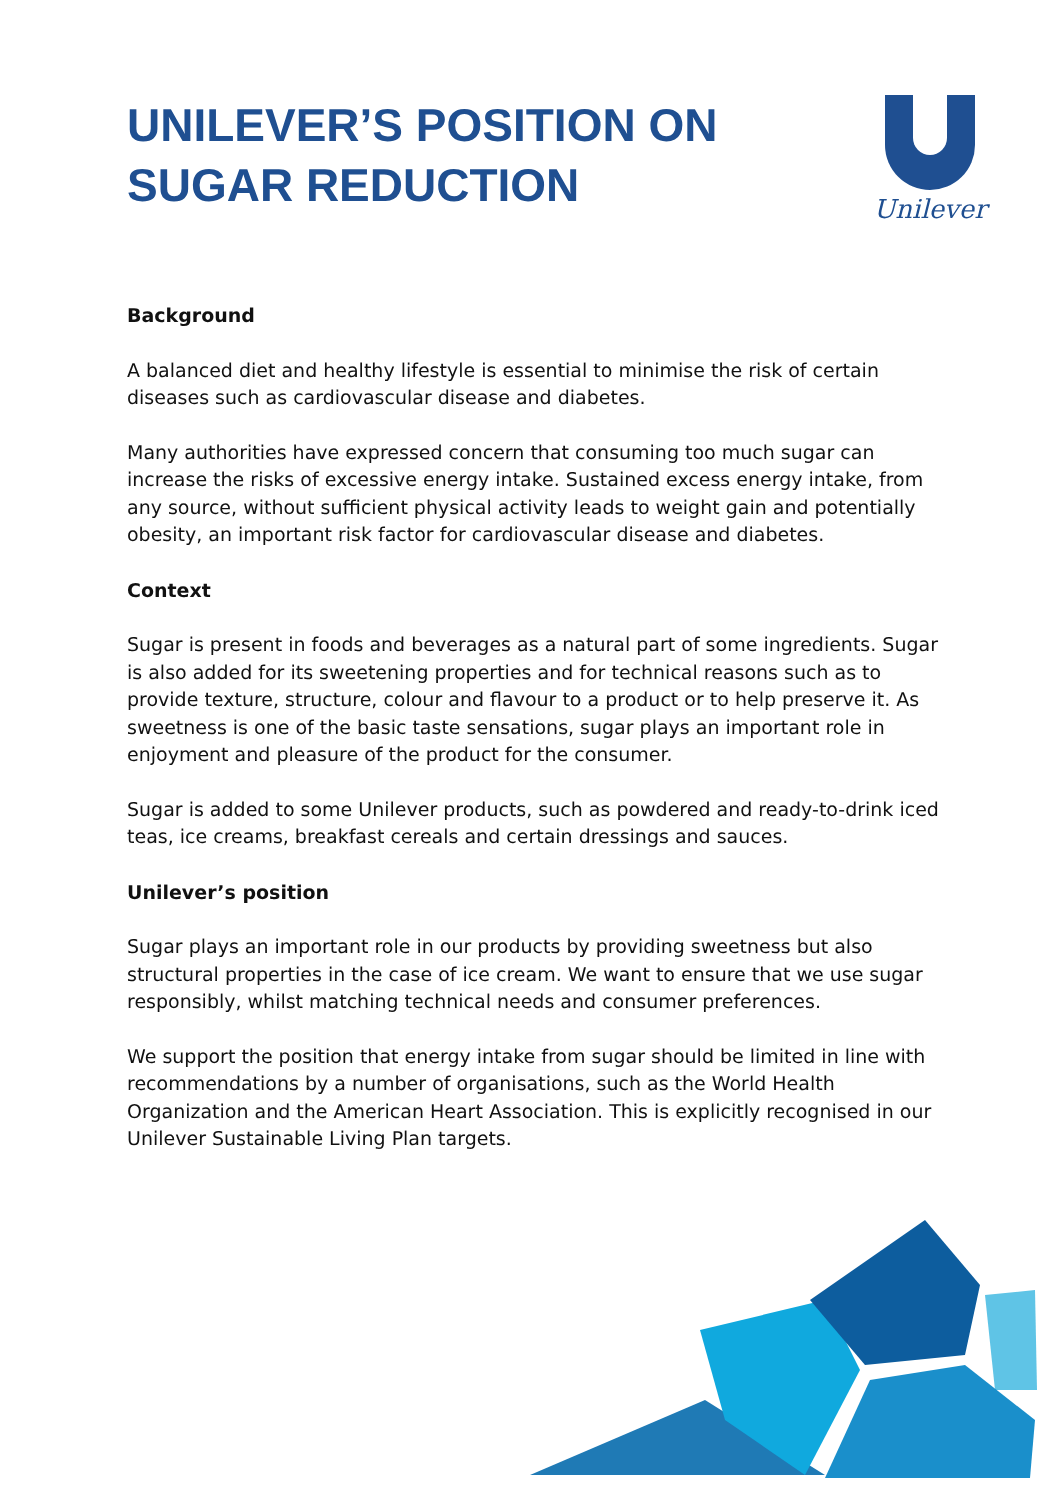UNILEVER’S POSITION ON
SUGAR REDUCTION
Unilever
Background
A balanced diet and healthy lifestyle is essential to minimise the risk of certain diseases such as cardiovascular disease and diabetes.
Many authorities have expressed concern that consuming too much sugar can increase the risks of excessive energy intake. Sustained excess energy intake, from any source, without sufficient physical activity leads to weight gain and potentially obesity, an important risk factor for cardiovascular disease and diabetes.
Context
Sugar is present in foods and beverages as a natural part of some ingredients. Sugar is also added for its sweetening properties and for technical reasons such as to provide texture, structure, colour and flavour to a product or to help preserve it. As sweetness is one of the basic taste sensations, sugar plays an important role in enjoyment and pleasure of the product for the consumer.
Sugar is added to some Unilever products, such as powdered and ready-to-drink iced teas, ice creams, breakfast cereals and certain dressings and sauces.
Unilever’s position
Sugar plays an important role in our products by providing sweetness but also structural properties in the case of ice cream. We want to ensure that we use sugar responsibly, whilst matching technical needs and consumer preferences.
We support the position that energy intake from sugar should be limited in line with recommendations by a number of organisations, such as the World Health Organization and the American Heart Association. This is explicitly recognised in our Unilever Sustainable Living Plan targets.